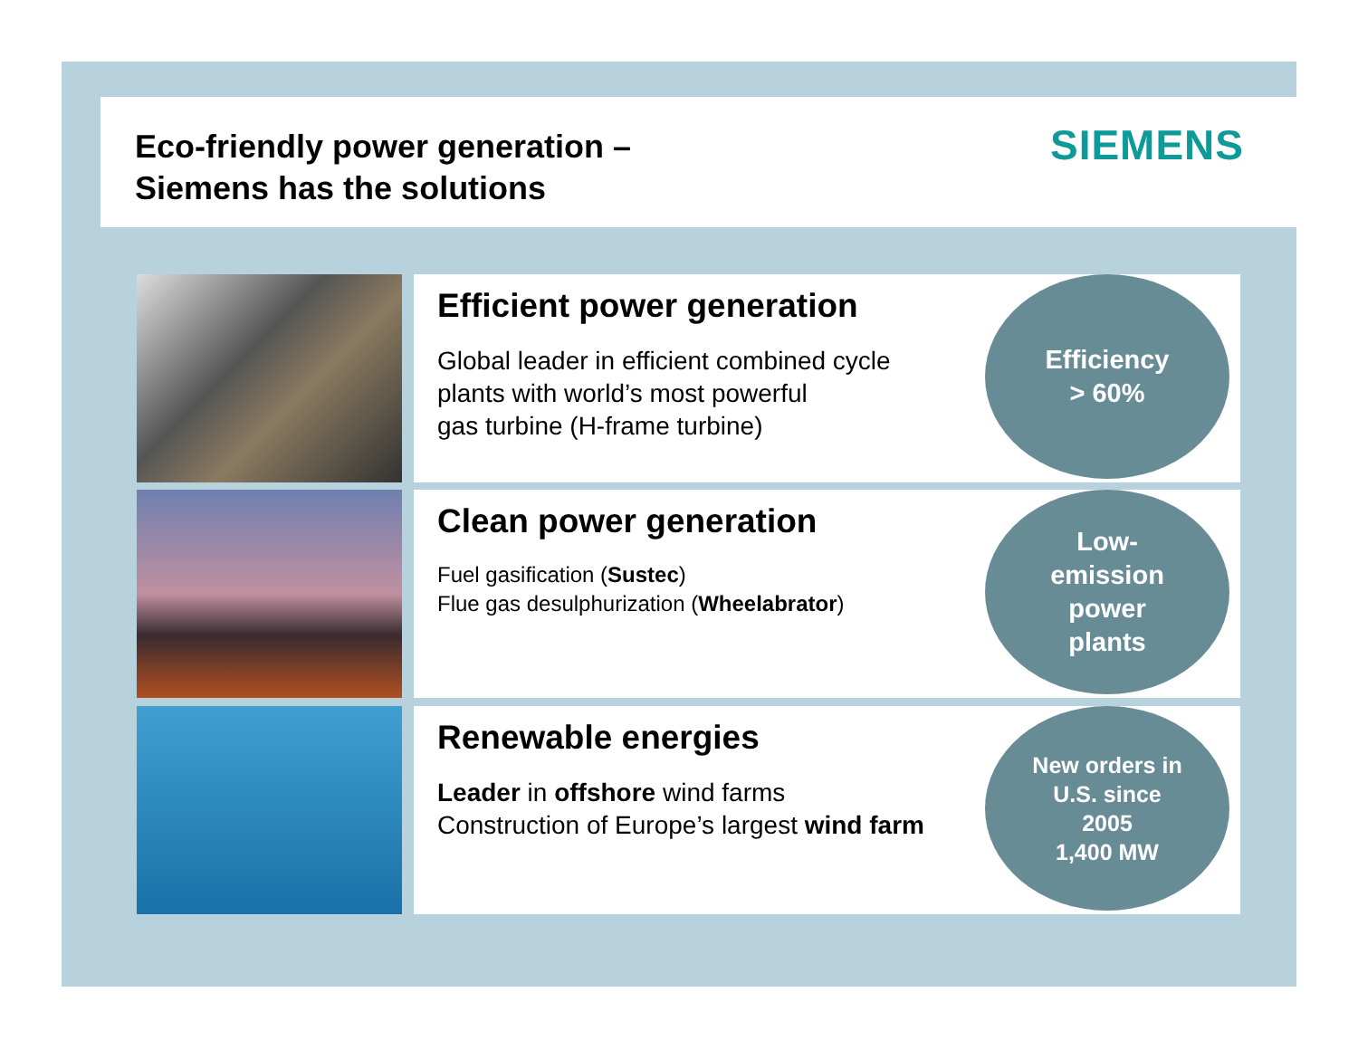Eco-friendly power generation –
Siemens has the solutions
SIEMENS
Efficient power generation
Global leader in efficient combined cycle
plants with world’s most powerful
gas turbine (H-frame turbine)
Efficiency
> 60%
Clean power generation
Fuel gasification (Sustec)
Flue gas desulphurization (Wheelabrator)
Low-
emission
power
plants
Renewable energies
Leader in offshore wind farms
Construction of Europe’s largest wind farm
New orders in
U.S. since
2005
1,400 MW